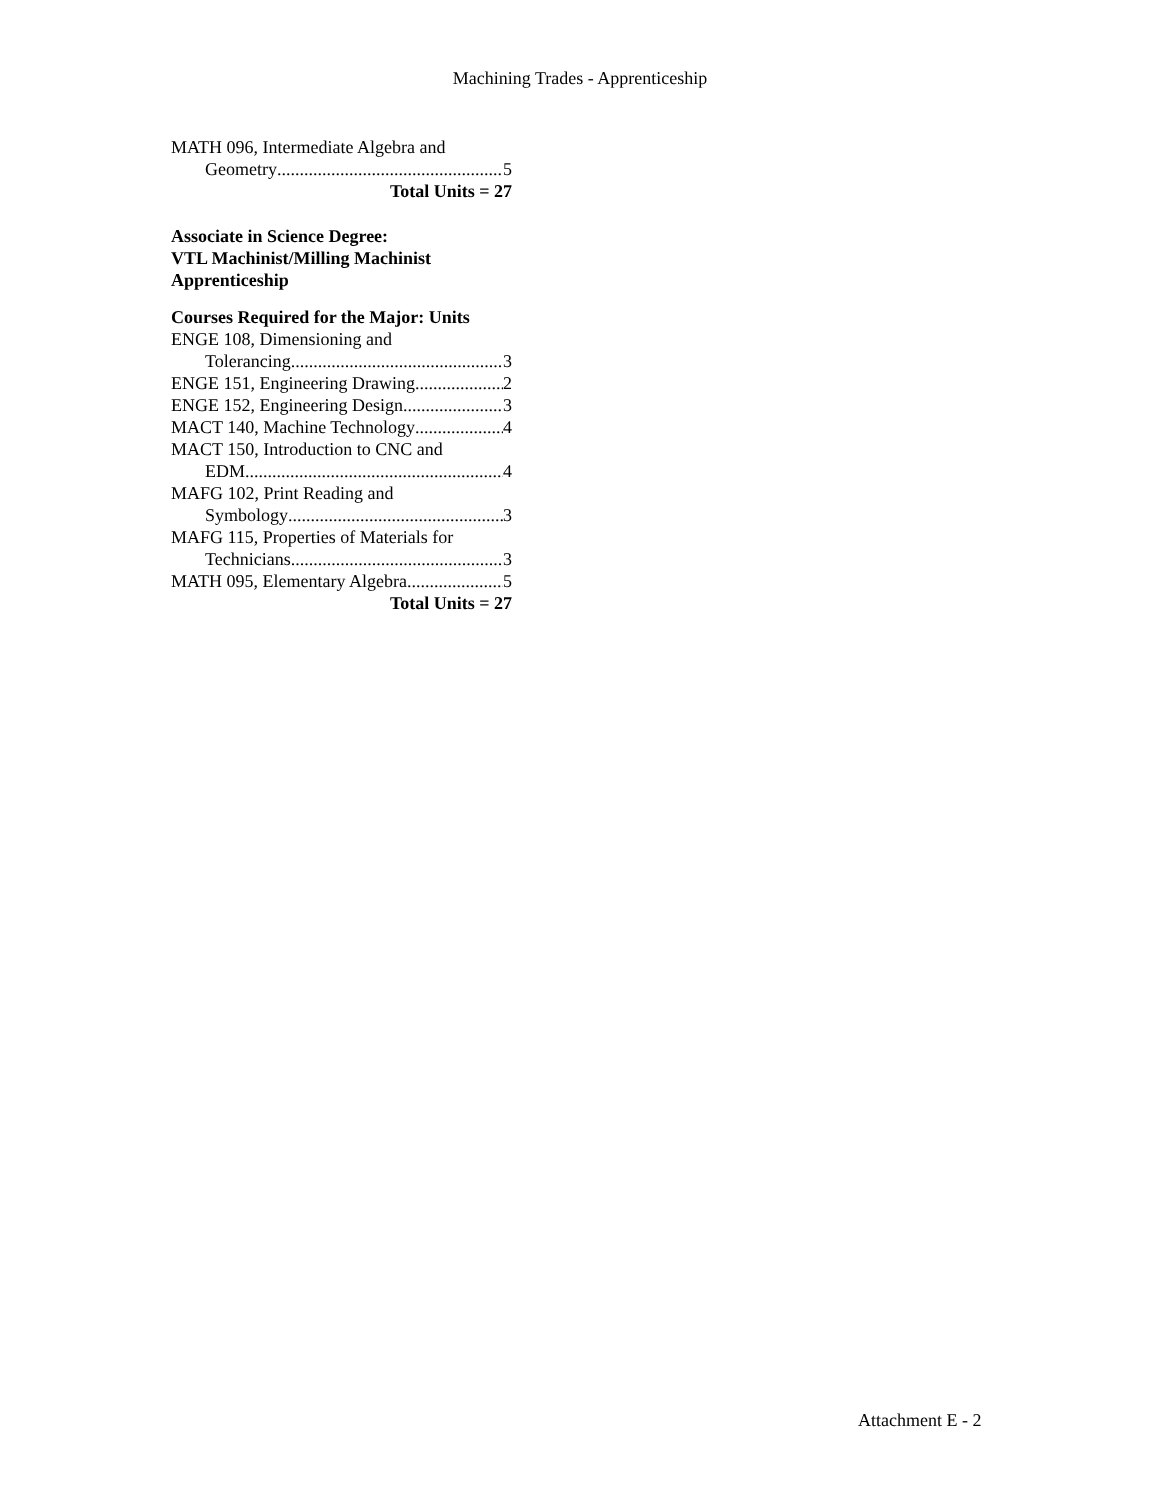Machining Trades - Apprenticeship
MATH 096, Intermediate Algebra and
Geometry 5
Total Units = 27
Associate in Science Degree:
VTL Machinist/Milling Machinist
Apprenticeship
Courses Required for the Major: Units
ENGE 108, Dimensioning and
Tolerancing 3
ENGE 151, Engineering Drawing 2
ENGE 152, Engineering Design 3
MACT 140, Machine Technology 4
MACT 150, Introduction to CNC and
EDM 4
MAFG 102, Print Reading and
Symbology 3
MAFG 115, Properties of Materials for
Technicians 3
MATH 095, Elementary Algebra 5
Total Units = 27
Attachment E - 2